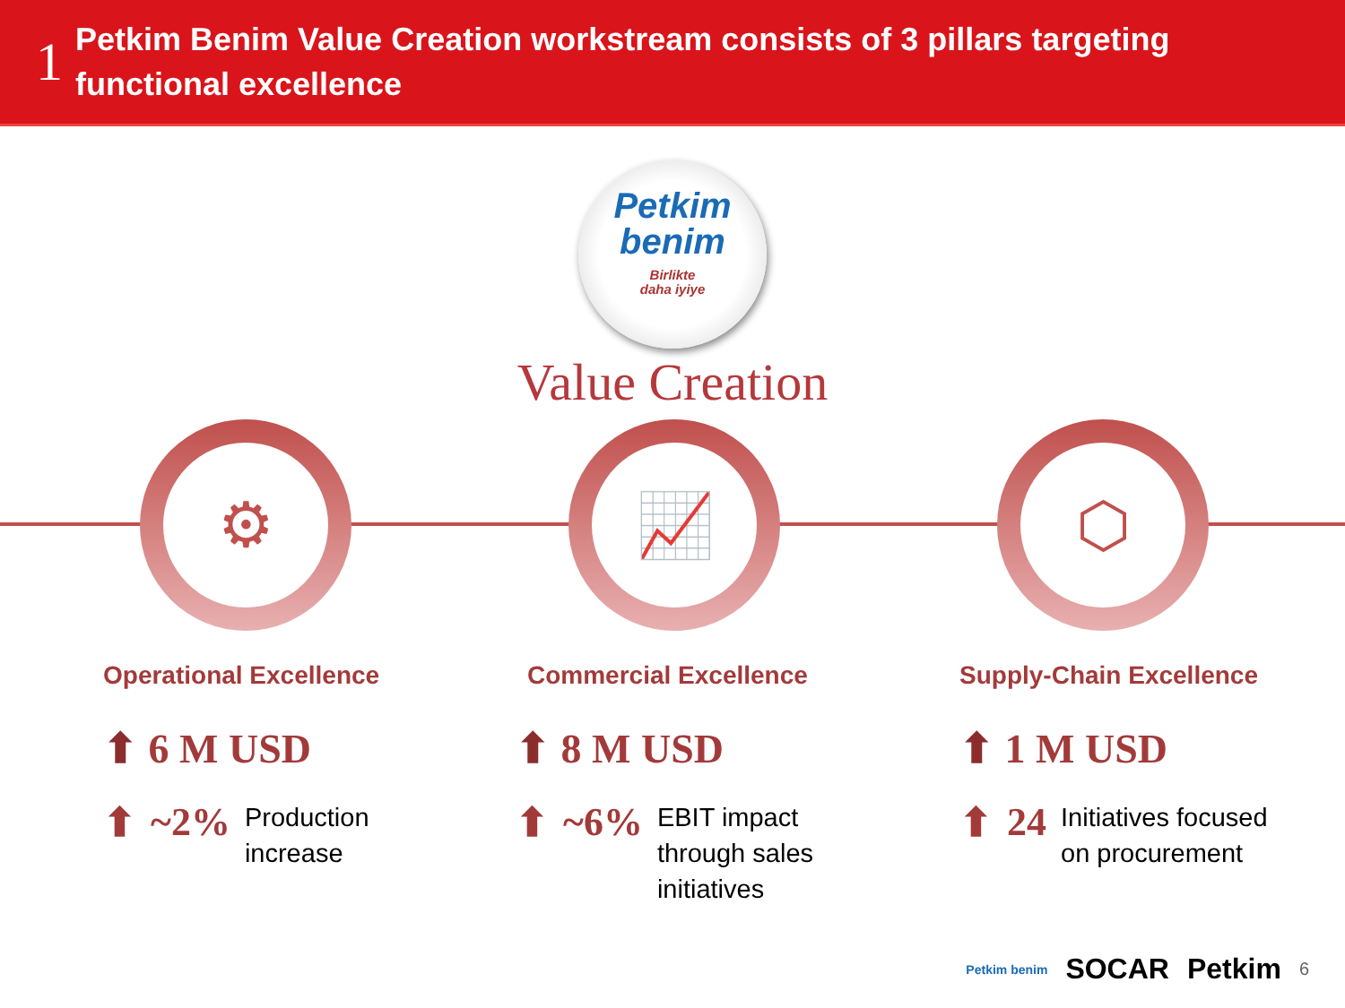1
Petkim Benim Value Creation workstream consists of 3 pillars targeting
functional excellence
Petkim
benim
Birlikte
daha iyiye
Value Creation
⚙
Operational Excellence
⬆ 6 M USD
⬆ ~2% Production
increase
📈
Commercial Excellence
⬆ 8 M USD
⬆ ~6% EBIT impact
through sales
initiatives
⬡
Supply-Chain Excellence
⬆ 1 M USD
⬆ 24 Initiatives focused
on procurement
Petkim benim SOCAR Petkim 6